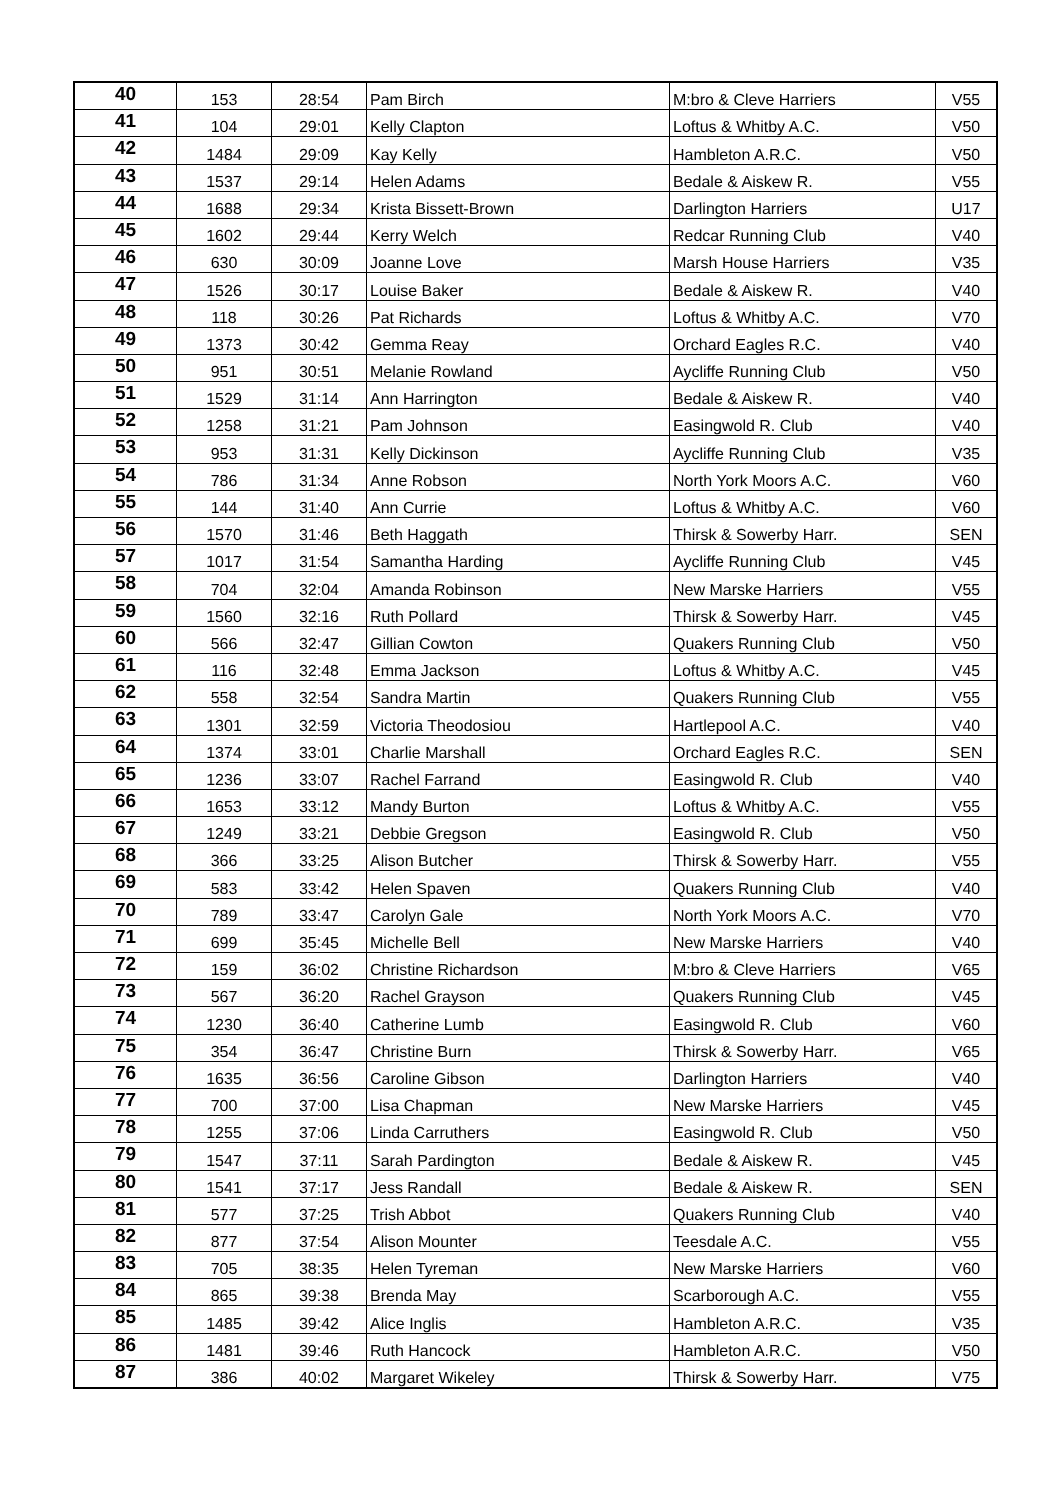| 40 | 153 | 28:54 | Pam Birch | M:bro & Cleve Harriers | V55 |
| 41 | 104 | 29:01 | Kelly Clapton | Loftus & Whitby A.C. | V50 |
| 42 | 1484 | 29:09 | Kay Kelly | Hambleton A.R.C. | V50 |
| 43 | 1537 | 29:14 | Helen Adams | Bedale & Aiskew R. | V55 |
| 44 | 1688 | 29:34 | Krista Bissett-Brown | Darlington Harriers | U17 |
| 45 | 1602 | 29:44 | Kerry Welch | Redcar Running Club | V40 |
| 46 | 630 | 30:09 | Joanne Love | Marsh House Harriers | V35 |
| 47 | 1526 | 30:17 | Louise Baker | Bedale & Aiskew R. | V40 |
| 48 | 118 | 30:26 | Pat Richards | Loftus & Whitby A.C. | V70 |
| 49 | 1373 | 30:42 | Gemma Reay | Orchard Eagles R.C. | V40 |
| 50 | 951 | 30:51 | Melanie Rowland | Aycliffe Running Club | V50 |
| 51 | 1529 | 31:14 | Ann Harrington | Bedale & Aiskew R. | V40 |
| 52 | 1258 | 31:21 | Pam Johnson | Easingwold R. Club | V40 |
| 53 | 953 | 31:31 | Kelly Dickinson | Aycliffe Running Club | V35 |
| 54 | 786 | 31:34 | Anne Robson | North York Moors A.C. | V60 |
| 55 | 144 | 31:40 | Ann Currie | Loftus & Whitby A.C. | V60 |
| 56 | 1570 | 31:46 | Beth Haggath | Thirsk & Sowerby Harr. | SEN |
| 57 | 1017 | 31:54 | Samantha Harding | Aycliffe Running Club | V45 |
| 58 | 704 | 32:04 | Amanda Robinson | New Marske Harriers | V55 |
| 59 | 1560 | 32:16 | Ruth Pollard | Thirsk & Sowerby Harr. | V45 |
| 60 | 566 | 32:47 | Gillian Cowton | Quakers Running Club | V50 |
| 61 | 116 | 32:48 | Emma Jackson | Loftus & Whitby A.C. | V45 |
| 62 | 558 | 32:54 | Sandra Martin | Quakers Running Club | V55 |
| 63 | 1301 | 32:59 | Victoria Theodosiou | Hartlepool A.C. | V40 |
| 64 | 1374 | 33:01 | Charlie Marshall | Orchard Eagles R.C. | SEN |
| 65 | 1236 | 33:07 | Rachel Farrand | Easingwold R. Club | V40 |
| 66 | 1653 | 33:12 | Mandy Burton | Loftus & Whitby A.C. | V55 |
| 67 | 1249 | 33:21 | Debbie Gregson | Easingwold R. Club | V50 |
| 68 | 366 | 33:25 | Alison Butcher | Thirsk & Sowerby Harr. | V55 |
| 69 | 583 | 33:42 | Helen Spaven | Quakers Running Club | V40 |
| 70 | 789 | 33:47 | Carolyn Gale | North York Moors A.C. | V70 |
| 71 | 699 | 35:45 | Michelle Bell | New Marske Harriers | V40 |
| 72 | 159 | 36:02 | Christine Richardson | M:bro & Cleve Harriers | V65 |
| 73 | 567 | 36:20 | Rachel Grayson | Quakers Running Club | V45 |
| 74 | 1230 | 36:40 | Catherine Lumb | Easingwold R. Club | V60 |
| 75 | 354 | 36:47 | Christine Burn | Thirsk & Sowerby Harr. | V65 |
| 76 | 1635 | 36:56 | Caroline Gibson | Darlington Harriers | V40 |
| 77 | 700 | 37:00 | Lisa Chapman | New Marske Harriers | V45 |
| 78 | 1255 | 37:06 | Linda Carruthers | Easingwold R. Club | V50 |
| 79 | 1547 | 37:11 | Sarah Pardington | Bedale & Aiskew R. | V45 |
| 80 | 1541 | 37:17 | Jess Randall | Bedale & Aiskew R. | SEN |
| 81 | 577 | 37:25 | Trish Abbot | Quakers Running Club | V40 |
| 82 | 877 | 37:54 | Alison Mounter | Teesdale A.C. | V55 |
| 83 | 705 | 38:35 | Helen Tyreman | New Marske Harriers | V60 |
| 84 | 865 | 39:38 | Brenda May | Scarborough A.C. | V55 |
| 85 | 1485 | 39:42 | Alice Inglis | Hambleton A.R.C. | V35 |
| 86 | 1481 | 39:46 | Ruth Hancock | Hambleton A.R.C. | V50 |
| 87 | 386 | 40:02 | Margaret Wikeley | Thirsk & Sowerby Harr. | V75 |